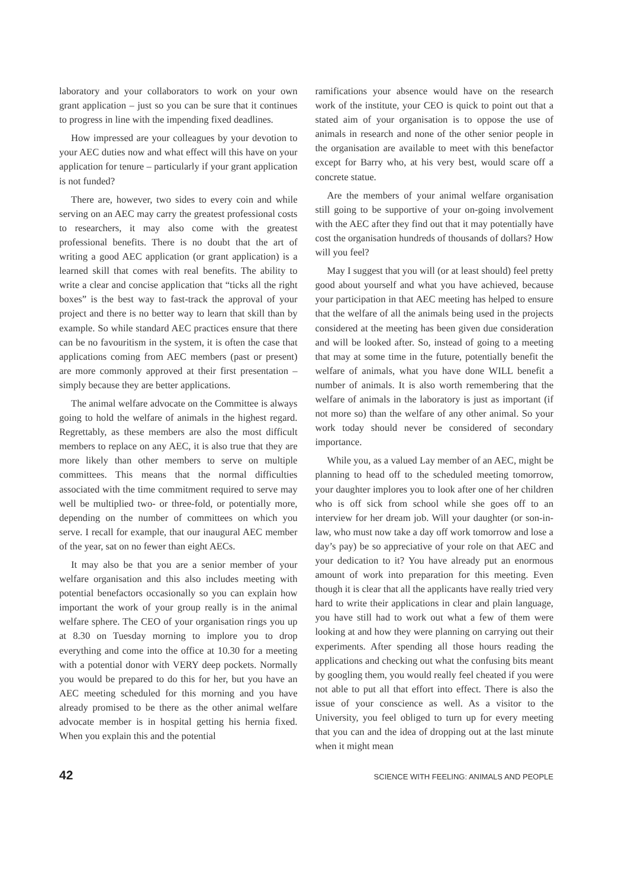laboratory and your collaborators to work on your own grant application – just so you can be sure that it continues to progress in line with the impending fixed deadlines.
How impressed are your colleagues by your devotion to your AEC duties now and what effect will this have on your application for tenure – particularly if your grant application is not funded?
There are, however, two sides to every coin and while serving on an AEC may carry the greatest professional costs to researchers, it may also come with the greatest professional benefits. There is no doubt that the art of writing a good AEC application (or grant application) is a learned skill that comes with real benefits. The ability to write a clear and concise application that “ticks all the right boxes” is the best way to fast-track the approval of your project and there is no better way to learn that skill than by example. So while standard AEC practices ensure that there can be no favouritism in the system, it is often the case that applications coming from AEC members (past or present) are more commonly approved at their first presentation – simply because they are better applications.
The animal welfare advocate on the Committee is always going to hold the welfare of animals in the highest regard. Regrettably, as these members are also the most difficult members to replace on any AEC, it is also true that they are more likely than other members to serve on multiple committees. This means that the normal difficulties associated with the time commitment required to serve may well be multiplied two- or three-fold, or potentially more, depending on the number of committees on which you serve. I recall for example, that our inaugural AEC member of the year, sat on no fewer than eight AECs.
It may also be that you are a senior member of your welfare organisation and this also includes meeting with potential benefactors occasionally so you can explain how important the work of your group really is in the animal welfare sphere. The CEO of your organisation rings you up at 8.30 on Tuesday morning to implore you to drop everything and come into the office at 10.30 for a meeting with a potential donor with VERY deep pockets. Normally you would be prepared to do this for her, but you have an AEC meeting scheduled for this morning and you have already promised to be there as the other animal welfare advocate member is in hospital getting his hernia fixed. When you explain this and the potential
ramifications your absence would have on the research work of the institute, your CEO is quick to point out that a stated aim of your organisation is to oppose the use of animals in research and none of the other senior people in the organisation are available to meet with this benefactor except for Barry who, at his very best, would scare off a concrete statue.
Are the members of your animal welfare organisation still going to be supportive of your on-going involvement with the AEC after they find out that it may potentially have cost the organisation hundreds of thousands of dollars? How will you feel?
May I suggest that you will (or at least should) feel pretty good about yourself and what you have achieved, because your participation in that AEC meeting has helped to ensure that the welfare of all the animals being used in the projects considered at the meeting has been given due consideration and will be looked after. So, instead of going to a meeting that may at some time in the future, potentially benefit the welfare of animals, what you have done WILL benefit a number of animals. It is also worth remembering that the welfare of animals in the laboratory is just as important (if not more so) than the welfare of any other animal. So your work today should never be considered of secondary importance.
While you, as a valued Lay member of an AEC, might be planning to head off to the scheduled meeting tomorrow, your daughter implores you to look after one of her children who is off sick from school while she goes off to an interview for her dream job. Will your daughter (or son-in-law, who must now take a day off work tomorrow and lose a day’s pay) be so appreciative of your role on that AEC and your dedication to it? You have already put an enormous amount of work into preparation for this meeting. Even though it is clear that all the applicants have really tried very hard to write their applications in clear and plain language, you have still had to work out what a few of them were looking at and how they were planning on carrying out their experiments. After spending all those hours reading the applications and checking out what the confusing bits meant by googling them, you would really feel cheated if you were not able to put all that effort into effect. There is also the issue of your conscience as well. As a visitor to the University, you feel obliged to turn up for every meeting that you can and the idea of dropping out at the last minute when it might mean
42 SCIENCE WITH FEELING: ANIMALS AND PEOPLE